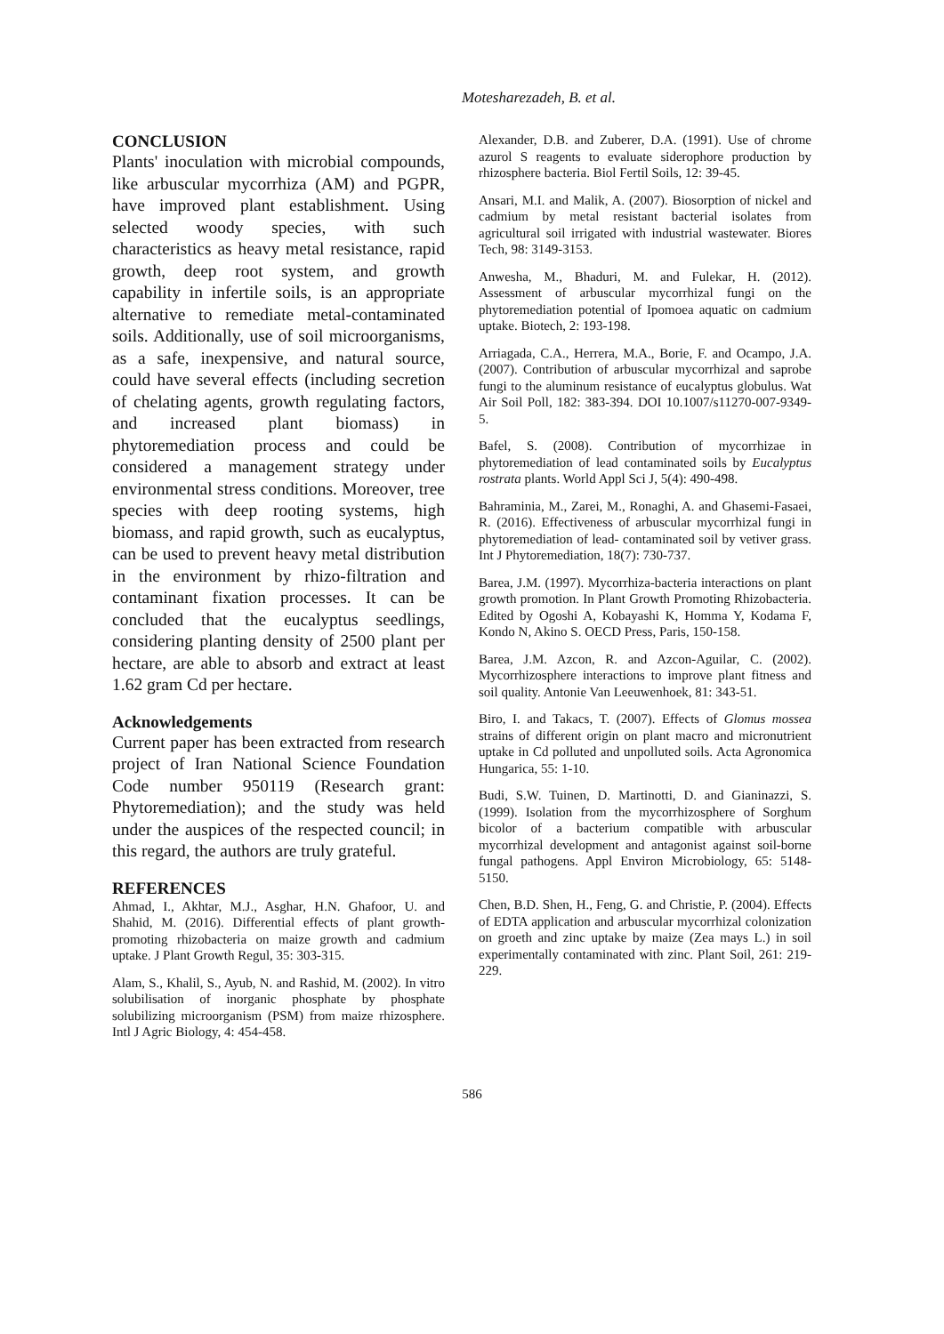Motesharezadeh, B. et al.
CONCLUSION
Plants' inoculation with microbial compounds, like arbuscular mycorrhiza (AM) and PGPR, have improved plant establishment. Using selected woody species, with such characteristics as heavy metal resistance, rapid growth, deep root system, and growth capability in infertile soils, is an appropriate alternative to remediate metal-contaminated soils. Additionally, use of soil microorganisms, as a safe, inexpensive, and natural source, could have several effects (including secretion of chelating agents, growth regulating factors, and increased plant biomass) in phytoremediation process and could be considered a management strategy under environmental stress conditions. Moreover, tree species with deep rooting systems, high biomass, and rapid growth, such as eucalyptus, can be used to prevent heavy metal distribution in the environment by rhizo-filtration and contaminant fixation processes. It can be concluded that the eucalyptus seedlings, considering planting density of 2500 plant per hectare, are able to absorb and extract at least 1.62 gram Cd per hectare.
Acknowledgements
Current paper has been extracted from research project of Iran National Science Foundation Code number 950119 (Research grant: Phytoremediation); and the study was held under the auspices of the respected council; in this regard, the authors are truly grateful.
REFERENCES
Ahmad, I., Akhtar, M.J., Asghar, H.N. Ghafoor, U. and Shahid, M. (2016). Differential effects of plant growth-promoting rhizobacteria on maize growth and cadmium uptake. J Plant Growth Regul, 35: 303-315.
Alam, S., Khalil, S., Ayub, N. and Rashid, M. (2002). In vitro solubilisation of inorganic phosphate by phosphate solubilizing microorganism (PSM) from maize rhizosphere. Intl J Agric Biology, 4: 454-458.
Alexander, D.B. and Zuberer, D.A. (1991). Use of chrome azurol S reagents to evaluate siderophore production by rhizosphere bacteria. Biol Fertil Soils, 12: 39-45.
Ansari, M.I. and Malik, A. (2007). Biosorption of nickel and cadmium by metal resistant bacterial isolates from agricultural soil irrigated with industrial wastewater. Biores Tech, 98: 3149-3153.
Anwesha, M., Bhaduri, M. and Fulekar, H. (2012). Assessment of arbuscular mycorrhizal fungi on the phytoremediation potential of Ipomoea aquatic on cadmium uptake. Biotech, 2: 193-198.
Arriagada, C.A., Herrera, M.A., Borie, F. and Ocampo, J.A. (2007). Contribution of arbuscular mycorrhizal and saprobe fungi to the aluminum resistance of eucalyptus globulus. Wat Air Soil Poll, 182: 383-394. DOI 10.1007/s11270-007-9349-5.
Bafel, S. (2008). Contribution of mycorrhizae in phytoremediation of lead contaminated soils by Eucalyptus rostrata plants. World Appl Sci J, 5(4): 490-498.
Bahraminia, M., Zarei, M., Ronaghi, A. and Ghasemi-Fasaei, R. (2016). Effectiveness of arbuscular mycorrhizal fungi in phytoremediation of lead- contaminated soil by vetiver grass. Int J Phytoremediation, 18(7): 730-737.
Barea, J.M. (1997). Mycorrhiza-bacteria interactions on plant growth promotion. In Plant Growth Promoting Rhizobacteria. Edited by Ogoshi A, Kobayashi K, Homma Y, Kodama F, Kondo N, Akino S. OECD Press, Paris, 150-158.
Barea, J.M. Azcon, R. and Azcon-Aguilar, C. (2002). Mycorrhizosphere interactions to improve plant fitness and soil quality. Antonie Van Leeuwenhoek, 81: 343-51.
Biro, I. and Takacs, T. (2007). Effects of Glomus mossea strains of different origin on plant macro and micronutrient uptake in Cd polluted and unpolluted soils. Acta Agronomica Hungarica, 55: 1-10.
Budi, S.W. Tuinen, D. Martinotti, D. and Gianinazzi, S. (1999). Isolation from the mycorrhizosphere of Sorghum bicolor of a bacterium compatible with arbuscular mycorrhizal development and antagonist against soil-borne fungal pathogens. Appl Environ Microbiology, 65: 5148-5150.
Chen, B.D. Shen, H., Feng, G. and Christie, P. (2004). Effects of EDTA application and arbuscular mycorrhizal colonization on groeth and zinc uptake by maize (Zea mays L.) in soil experimentally contaminated with zinc. Plant Soil, 261: 219-229.
586